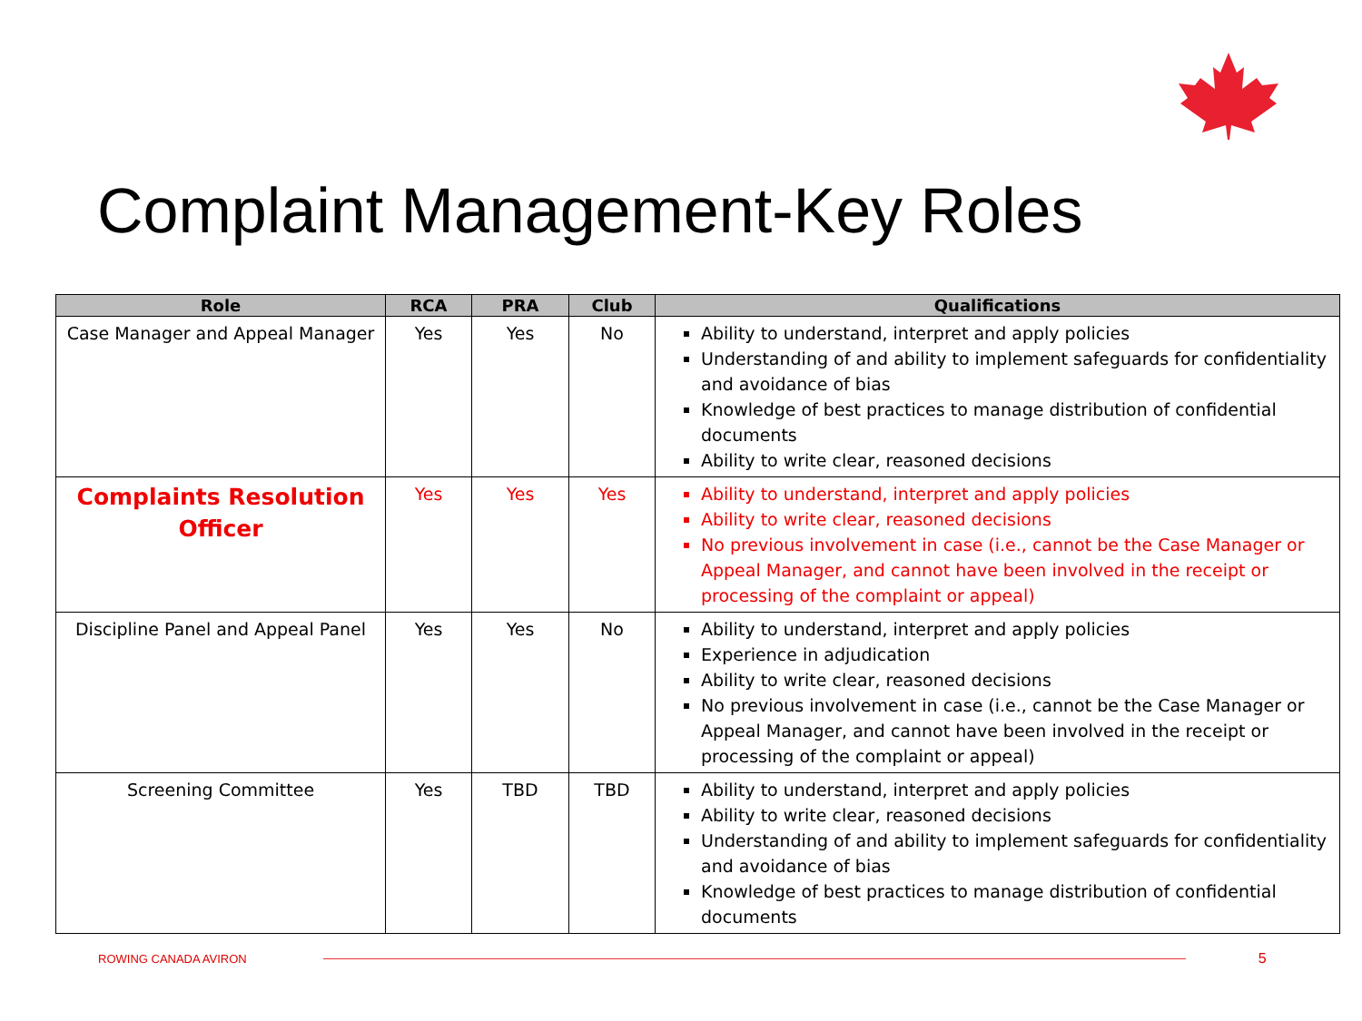Complaint Management-Key Roles
| Role | RCA | PRA | Club | Qualifications |
| --- | --- | --- | --- | --- |
| Case Manager and Appeal Manager | Yes | Yes | No | Ability to understand, interpret and apply policies Understanding of and ability to implement safeguards for confidentiality and avoidance of bias Knowledge of best practices to manage distribution of confidential documents Ability to write clear, reasoned decisions |
| Complaints Resolution Officer | Yes | Yes | Yes | Ability to understand, interpret and apply policies Ability to write clear, reasoned decisions No previous involvement in case (i.e., cannot be the Case Manager or Appeal Manager, and cannot have been involved in the receipt or processing of the complaint or appeal) |
| Discipline Panel and Appeal Panel | Yes | Yes | No | Ability to understand, interpret and apply policies Experience in adjudication Ability to write clear, reasoned decisions No previous involvement in case (i.e., cannot be the Case Manager or Appeal Manager, and cannot have been involved in the receipt or processing of the complaint or appeal) |
| Screening Committee | Yes | TBD | TBD | Ability to understand, interpret and apply policies Ability to write clear, reasoned decisions Understanding of and ability to implement safeguards for confidentiality and avoidance of bias Knowledge of best practices to manage distribution of confidential documents |
ROWING CANADA AVIRON 5